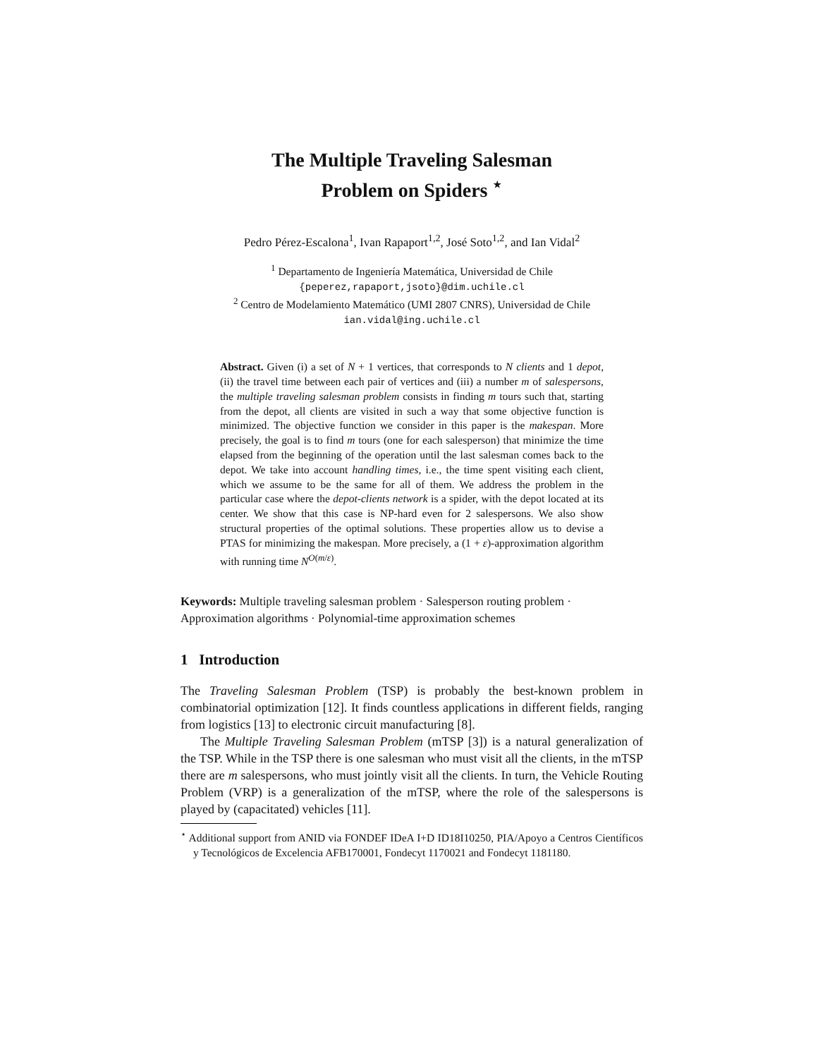The Multiple Traveling Salesman
Problem on Spiders <sup>⋆</sup>
Pedro Pérez-Escalona<sup>1</sup>, Ivan Rapaport<sup>1,2</sup>, José Soto<sup>1,2</sup>, and Ian Vidal<sup>2</sup>
<sup>1</sup> Departamento de Ingeniería Matemática, Universidad de Chile
{peperez,rapaport,jsoto}@dim.uchile.cl
<sup>2</sup> Centro de Modelamiento Matemático (UMI 2807 CNRS), Universidad de Chile
ian.vidal@ing.uchile.cl
Abstract. Given (i) a set of N + 1 vertices, that corresponds to N clients and 1 depot, (ii) the travel time between each pair of vertices and (iii) a number m of salespersons, the multiple traveling salesman problem consists in finding m tours such that, starting from the depot, all clients are visited in such a way that some objective function is minimized. The objective function we consider in this paper is the makespan. More precisely, the goal is to find m tours (one for each salesperson) that minimize the time elapsed from the beginning of the operation until the last salesman comes back to the depot. We take into account handling times, i.e., the time spent visiting each client, which we assume to be the same for all of them. We address the problem in the particular case where the depot-clients network is a spider, with the depot located at its center. We show that this case is NP-hard even for 2 salespersons. We also show structural properties of the optimal solutions. These properties allow us to devise a PTAS for minimizing the makespan. More precisely, a (1 + ε)-approximation algorithm with running time N<sup>O(m/ε)</sup>.
Keywords: Multiple traveling salesman problem · Salesperson routing problem · Approximation algorithms · Polynomial-time approximation schemes
1 Introduction
The Traveling Salesman Problem (TSP) is probably the best-known problem in combinatorial optimization [12]. It finds countless applications in different fields, ranging from logistics [13] to electronic circuit manufacturing [8].
The Multiple Traveling Salesman Problem (mTSP [3]) is a natural generalization of the TSP. While in the TSP there is one salesman who must visit all the clients, in the mTSP there are m salespersons, who must jointly visit all the clients. In turn, the Vehicle Routing Problem (VRP) is a generalization of the mTSP, where the role of the salespersons is played by (capacitated) vehicles [11].
<sup>⋆</sup> Additional support from ANID via FONDEF IDeA I+D ID18I10250, PIA/Apoyo a Centros Científicos y Tecnológicos de Excelencia AFB170001, Fondecyt 1170021 and Fondecyt 1181180.